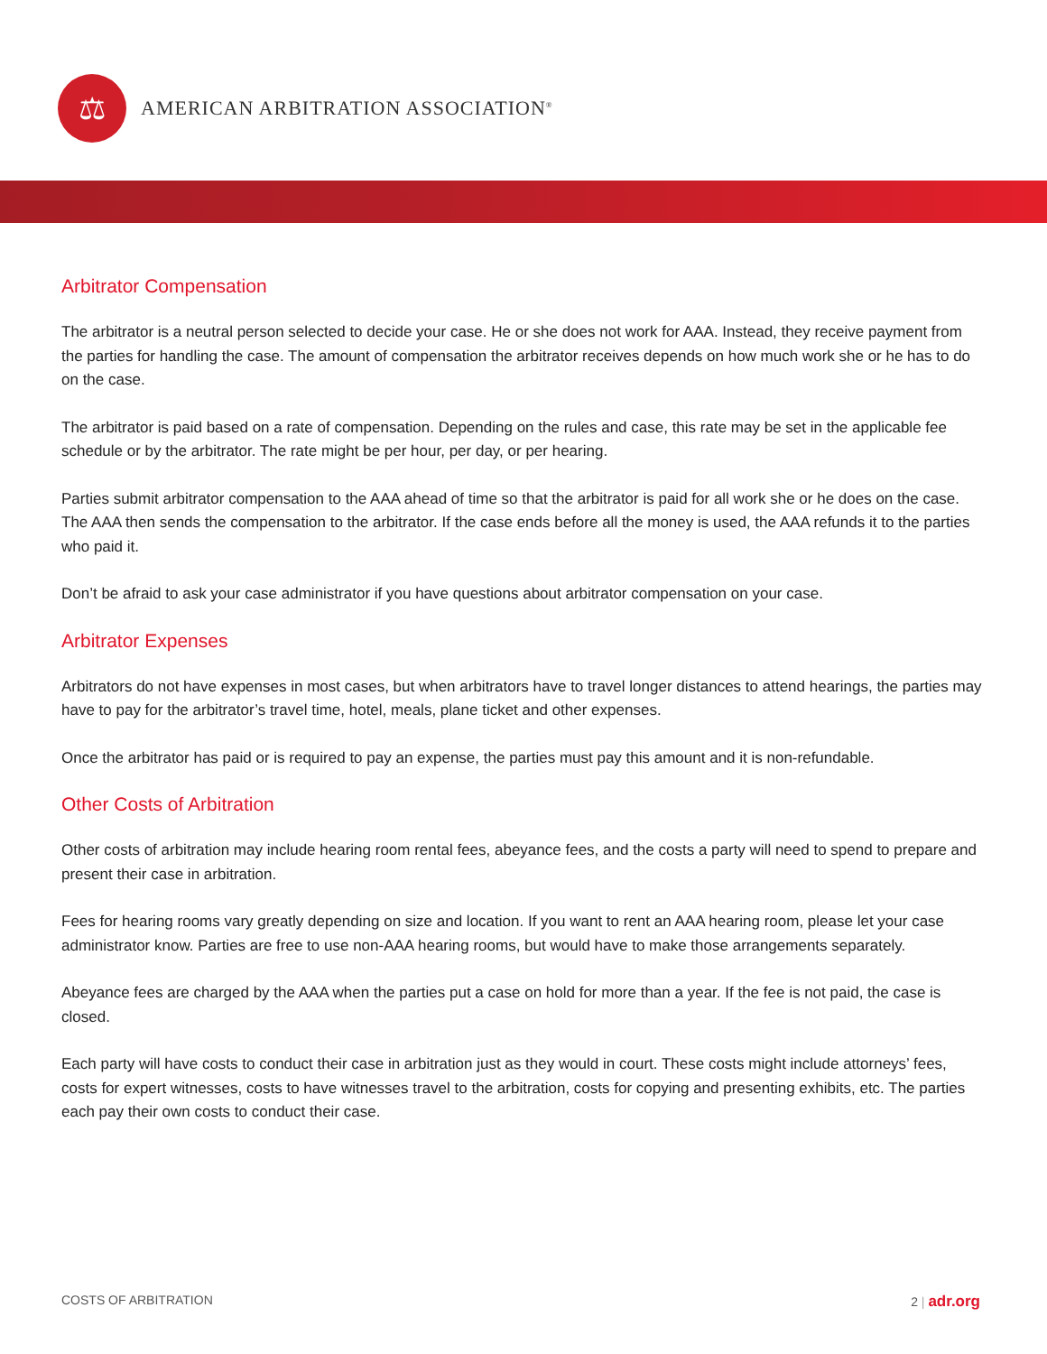⚖
AMERICAN ARBITRATION ASSOCIATION<sup>®</sup>
Arbitrator Compensation
The arbitrator is a neutral person selected to decide your case. He or she does not work for AAA. Instead, they receive payment from the parties for handling the case. The amount of compensation the arbitrator receives depends on how much work she or he has to do on the case.
The arbitrator is paid based on a rate of compensation. Depending on the rules and case, this rate may be set in the applicable fee schedule or by the arbitrator. The rate might be per hour, per day, or per hearing.
Parties submit arbitrator compensation to the AAA ahead of time so that the arbitrator is paid for all work she or he does on the case. The AAA then sends the compensation to the arbitrator. If the case ends before all the money is used, the AAA refunds it to the parties who paid it.
Don’t be afraid to ask your case administrator if you have questions about arbitrator compensation on your case.
Arbitrator Expenses
Arbitrators do not have expenses in most cases, but when arbitrators have to travel longer distances to attend hearings, the parties may have to pay for the arbitrator’s travel time, hotel, meals, plane ticket and other expenses.
Once the arbitrator has paid or is required to pay an expense, the parties must pay this amount and it is non-refundable.
Other Costs of Arbitration
Other costs of arbitration may include hearing room rental fees, abeyance fees, and the costs a party will need to spend to prepare and present their case in arbitration.
Fees for hearing rooms vary greatly depending on size and location. If you want to rent an AAA hearing room, please let your case administrator know. Parties are free to use non-AAA hearing rooms, but would have to make those arrangements separately.
Abeyance fees are charged by the AAA when the parties put a case on hold for more than a year. If the fee is not paid, the case is closed.
Each party will have costs to conduct their case in arbitration just as they would in court. These costs might include attorneys’ fees, costs for expert witnesses, costs to have witnesses travel to the arbitration, costs for copying and presenting exhibits, etc. The parties each pay their own costs to conduct their case.
COSTS OF ARBITRATION 2 | adr.org